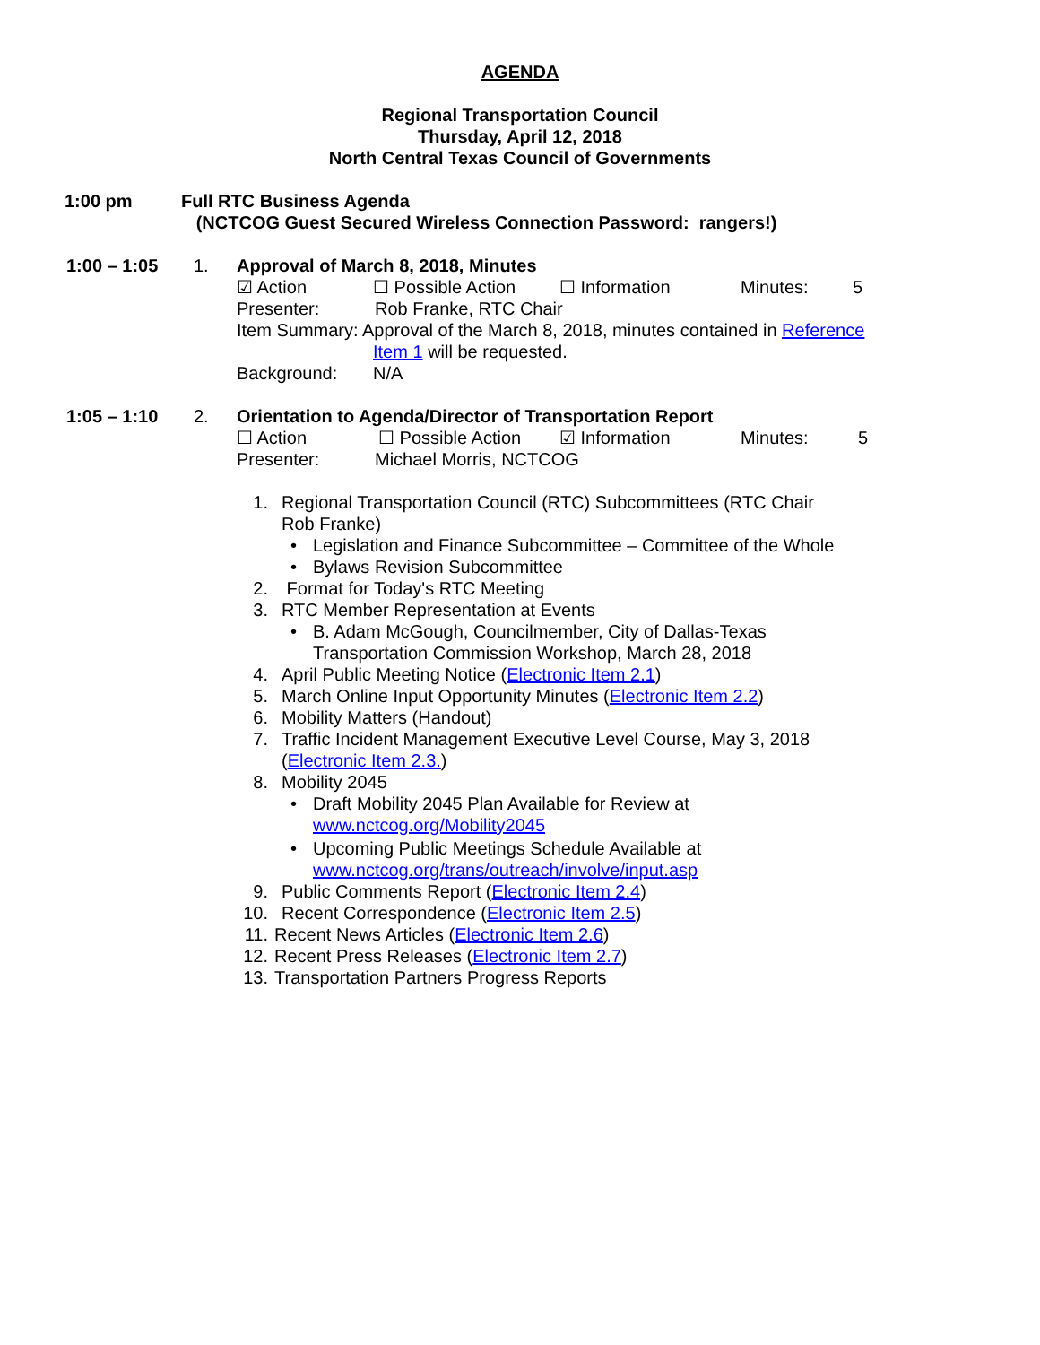AGENDA
Regional Transportation Council
Thursday, April 12, 2018
North Central Texas Council of Governments
1:00 pm Full RTC Business Agenda
(NCTCOG Guest Secured Wireless Connection Password: rangers!)
1:00 – 1:05 1. Approval of March 8, 2018, Minutes
☑ Action ☐ Possible Action ☐ Information Minutes: 5
Presenter: Rob Franke, RTC Chair
Item Summary: Approval of the March 8, 2018, minutes contained in Reference
Item 1 will be requested.
Background: N/A
1:05 – 1:10 2. Orientation to Agenda/Director of Transportation Report
☐ Action ☐ Possible Action ☑ Information Minutes: 5
Presenter: Michael Morris, NCTCOG
1. Regional Transportation Council (RTC) Subcommittees (RTC Chair
Rob Franke)
• Legislation and Finance Subcommittee – Committee of the Whole
• Bylaws Revision Subcommittee
2. Format for Today's RTC Meeting
3. RTC Member Representation at Events
• B. Adam McGough, Councilmember, City of Dallas-Texas
Transportation Commission Workshop, March 28, 2018
4. April Public Meeting Notice (Electronic Item 2.1)
5. March Online Input Opportunity Minutes (Electronic Item 2.2)
6. Mobility Matters (Handout)
7. Traffic Incident Management Executive Level Course, May 3, 2018
(Electronic Item 2.3.)
8. Mobility 2045
• Draft Mobility 2045 Plan Available for Review at
www.nctcog.org/Mobility2045
• Upcoming Public Meetings Schedule Available at
www.nctcog.org/trans/outreach/involve/input.asp
9. Public Comments Report (Electronic Item 2.4)
10. Recent Correspondence (Electronic Item 2.5)
11. Recent News Articles (Electronic Item 2.6)
12. Recent Press Releases (Electronic Item 2.7)
13. Transportation Partners Progress Reports